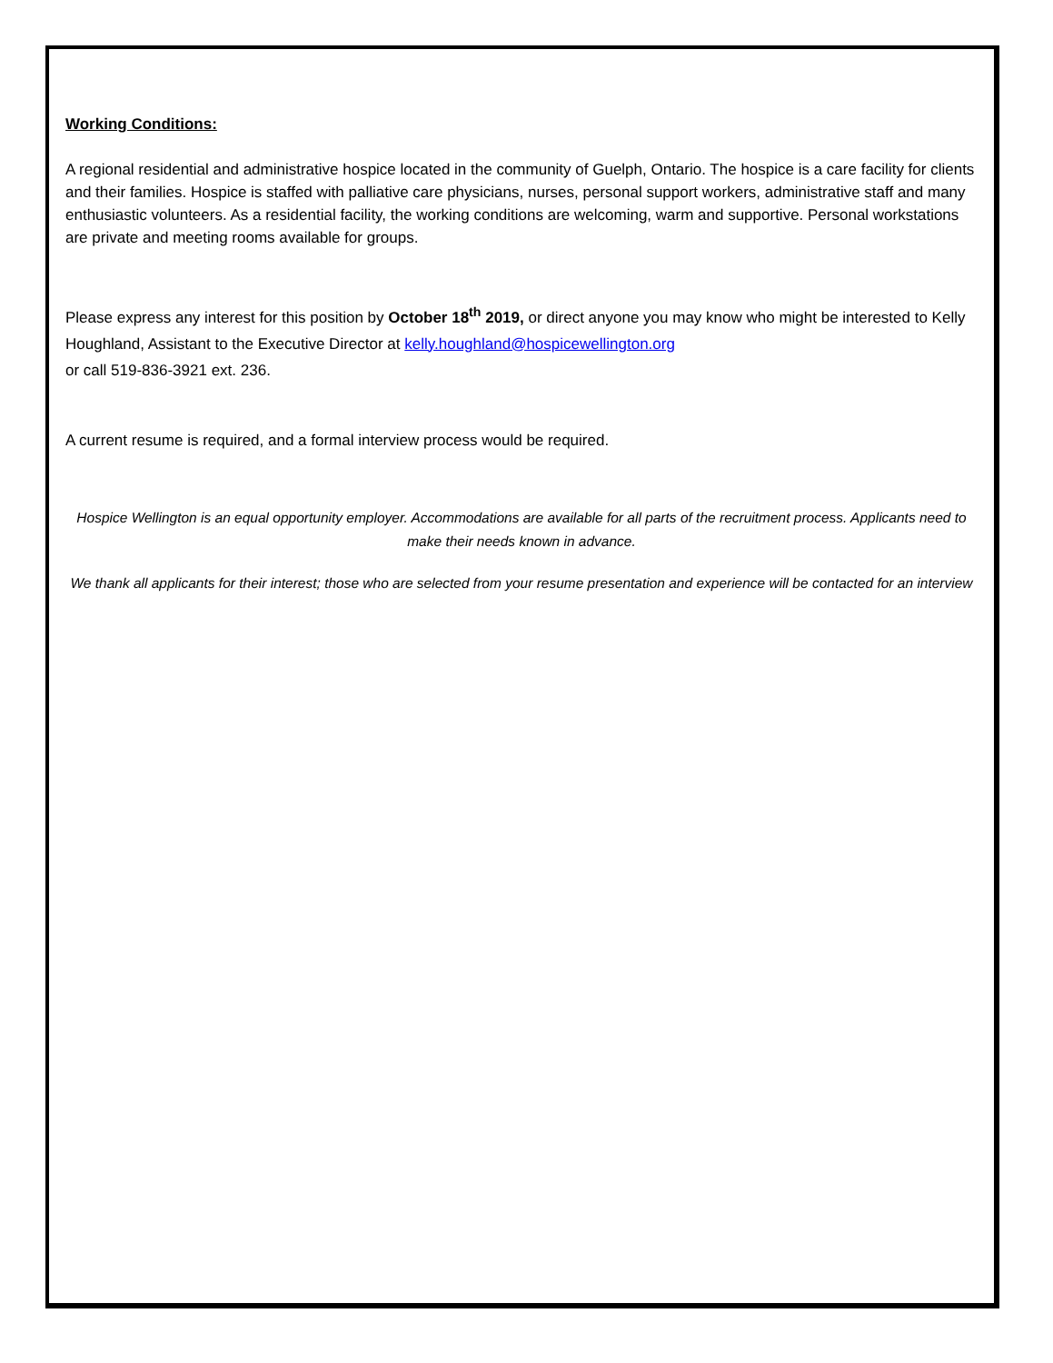Working Conditions:
A regional residential and administrative hospice located in the community of Guelph, Ontario. The hospice is a care facility for clients and their families. Hospice is staffed with palliative care physicians, nurses, personal support workers, administrative staff and many enthusiastic volunteers. As a residential facility, the working conditions are welcoming, warm and supportive. Personal workstations are private and meeting rooms available for groups.
Please express any interest for this position by October 18<sup>th</sup> 2019, or direct anyone you may know who might be interested to Kelly Houghland, Assistant to the Executive Director at kelly.houghland@hospicewellington.org
or call 519-836-3921 ext. 236.
A current resume is required, and a formal interview process would be required.
Hospice Wellington is an equal opportunity employer. Accommodations are available for all parts of the recruitment process. Applicants need to make their needs known in advance.
We thank all applicants for their interest; those who are selected from your resume presentation and experience will be contacted for an interview